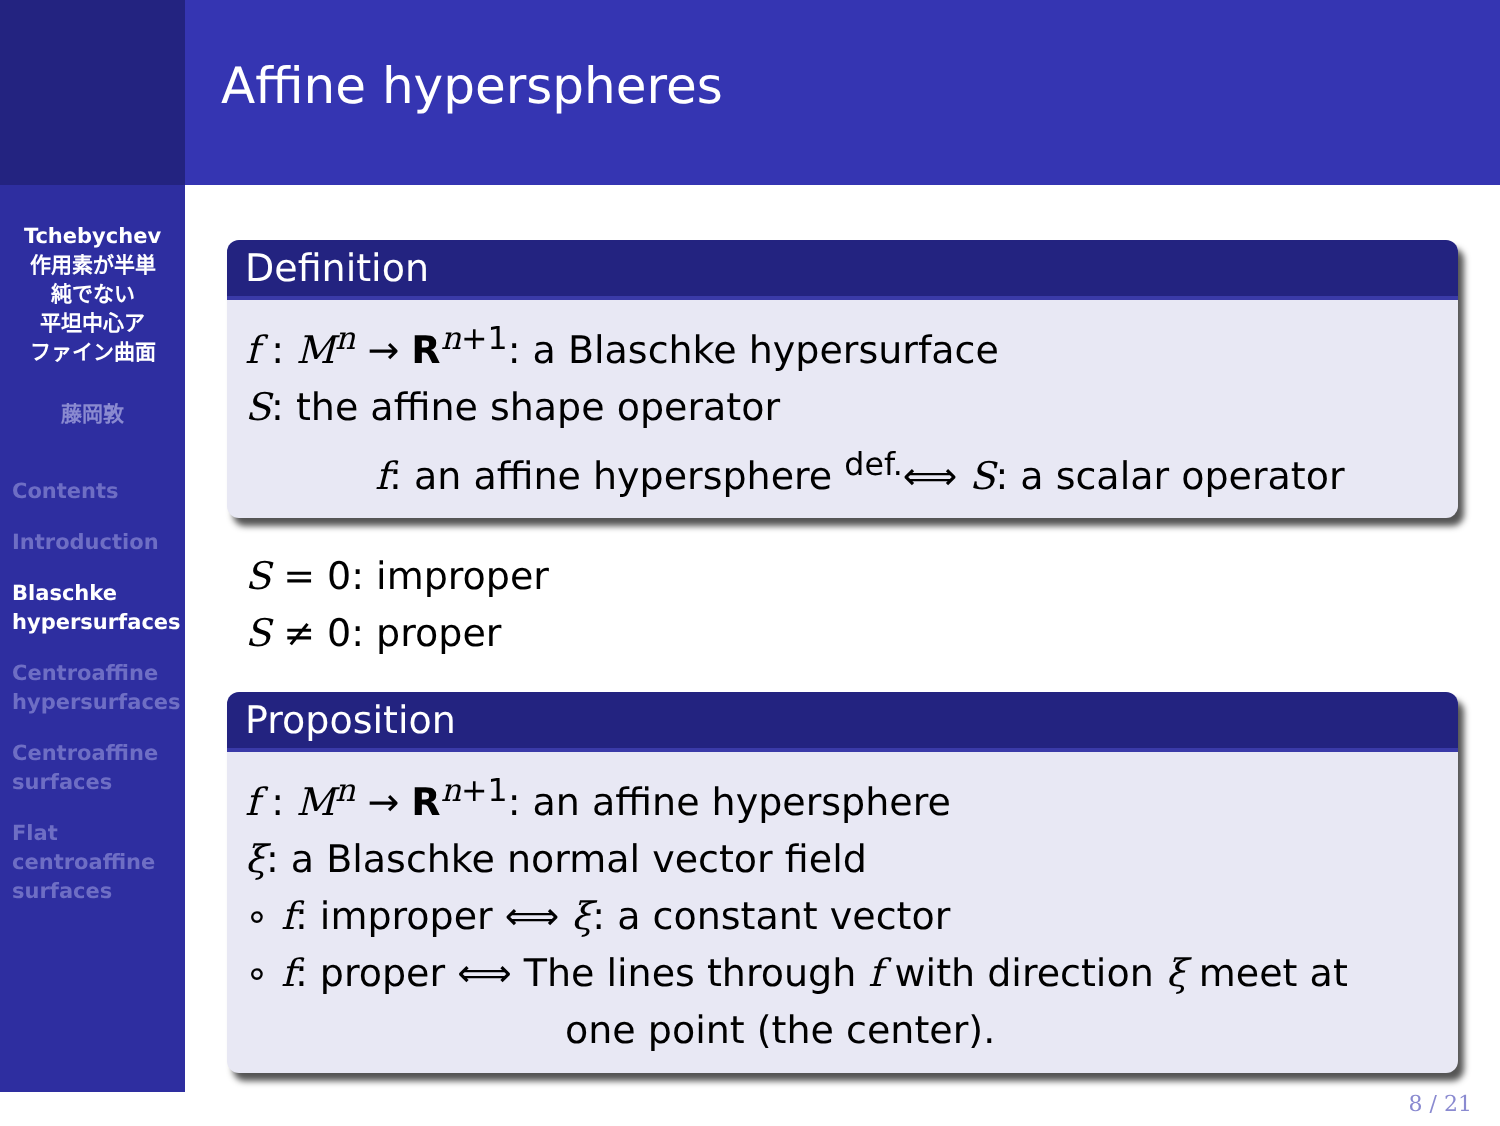Tchebychev
作用素が半単
純でない
平坦中心ア
ファイン曲面
藤岡敦
Contents
Introduction
Blaschke
hypersurfaces
Centroaffine
hypersurfaces
Centroaffine
surfaces
Flat
centroaffine
surfaces
Affine hyperspheres
Definition
f : M<sup>n</sup> → R<sup>n+1</sup>: a Blaschke hypersurface
S: the affine shape operator
f: an affine hypersphere <sup>def.</sup>⟺ S: a scalar operator
S = 0: improper
S ≠ 0: proper
Proposition
f : M<sup>n</sup> → R<sup>n+1</sup>: an affine hypersphere
ξ: a Blaschke normal vector field
∘ f: improper ⟺ ξ: a constant vector
∘ f: proper ⟺ The lines through f with direction ξ meet at
one point (the center).
8 / 21